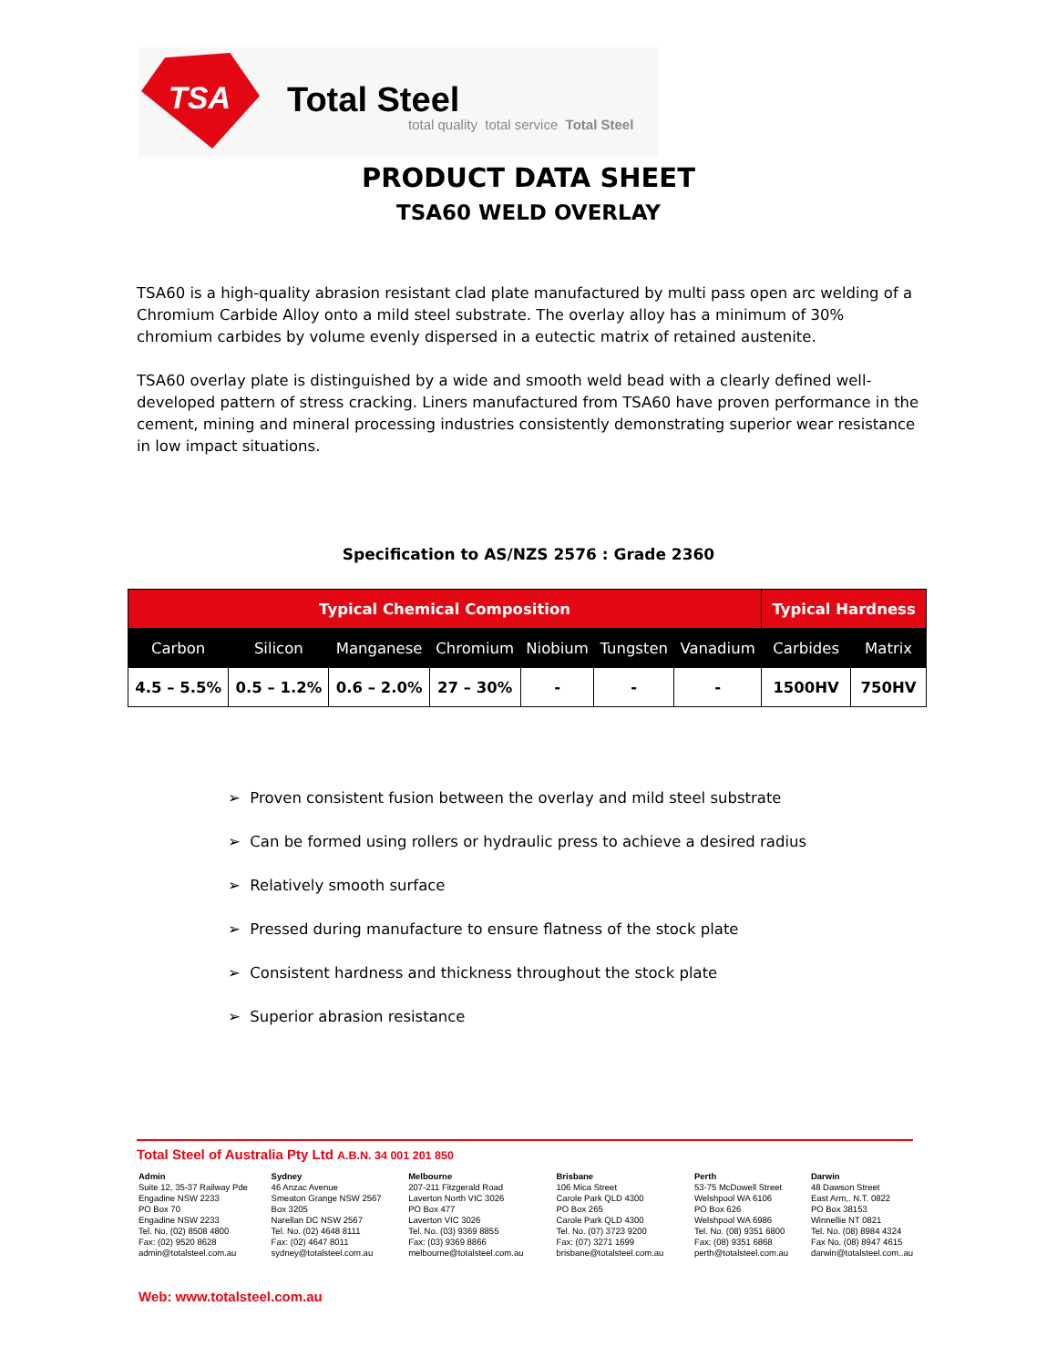TSA Total Steel
total quality total service Total Steel
PRODUCT DATA SHEET
TSA60 WELD OVERLAY
TSA60 is a high-quality abrasion resistant clad plate manufactured by multi pass open arc welding of a Chromium Carbide Alloy onto a mild steel substrate. The overlay alloy has a minimum of 30% chromium carbides by volume evenly dispersed in a eutectic matrix of retained austenite.
TSA60 overlay plate is distinguished by a wide and smooth weld bead with a clearly defined well-developed pattern of stress cracking. Liners manufactured from TSA60 have proven performance in the cement, mining and mineral processing industries consistently demonstrating superior wear resistance in low impact situations.
Specification to AS/NZS 2576 : Grade 2360
| Typical Chemical Composition | | | | | | | Typical Hardness | |
| --- | --- | --- | --- | --- | --- | --- | --- | --- |
| Carbon | Silicon | Manganese | Chromium | Niobium | Tungsten | Vanadium | Carbides | Matrix |
| 4.5 – 5.5% | 0.5 – 1.2% | 0.6 – 2.0% | 27 – 30% | - | - | - | 1500HV | 750HV |
➢ Proven consistent fusion between the overlay and mild steel substrate
➢ Can be formed using rollers or hydraulic press to achieve a desired radius
➢ Relatively smooth surface
➢ Pressed during manufacture to ensure flatness of the stock plate
➢ Consistent hardness and thickness throughout the stock plate
➢ Superior abrasion resistance
Total Steel of Australia Pty Ltd A.B.N. 34 001 201 850
Admin
Suite 12, 35-37 Railway Pde
Engadine NSW 2233
PO Box 70
Engadine NSW 2233
Tel. No. (02) 8508 4800
Fax: (02) 9520 8628
admin@totalsteel.com.au
Sydney
46 Anzac Avenue
Smeaton Grange NSW 2567
Box 3205
Narellan DC NSW 2567
Tel. No. (02) 4648 8111
Fax: (02) 4647 8011
sydney@totalsteel.com.au
Melbourne
207-211 Fitzgerald Road
Laverton North VIC 3026
PO Box 477
Laverton VIC 3026
Tel. No. (03) 9369 8855
Fax: (03) 9369 8866
melbourne@totalsteel.com.au
Brisbane
106 Mica Street
Carole Park QLD 4300
PO Box 265
Carole Park QLD 4300
Tel. No. (07) 3723 9200
Fax: (07) 3271 1699
brisbane@totalsteel.com.au
Perth
53-75 McDowell Street
Welshpool WA 6106
PO Box 626
Welshpool WA 6986
Tel. No. (08) 9351 6800
Fax: (08) 9351 6868
perth@totalsteel.com.au
Darwin
48 Dawson Street
East Arm,. N.T. 0822
PO Box 38153
Winnellie NT 0821
Tel. No. (08) 8984 4324
Fax No. (08) 8947 4615
darwin@totalsteel.com..au
Web: www.totalsteel.com.au